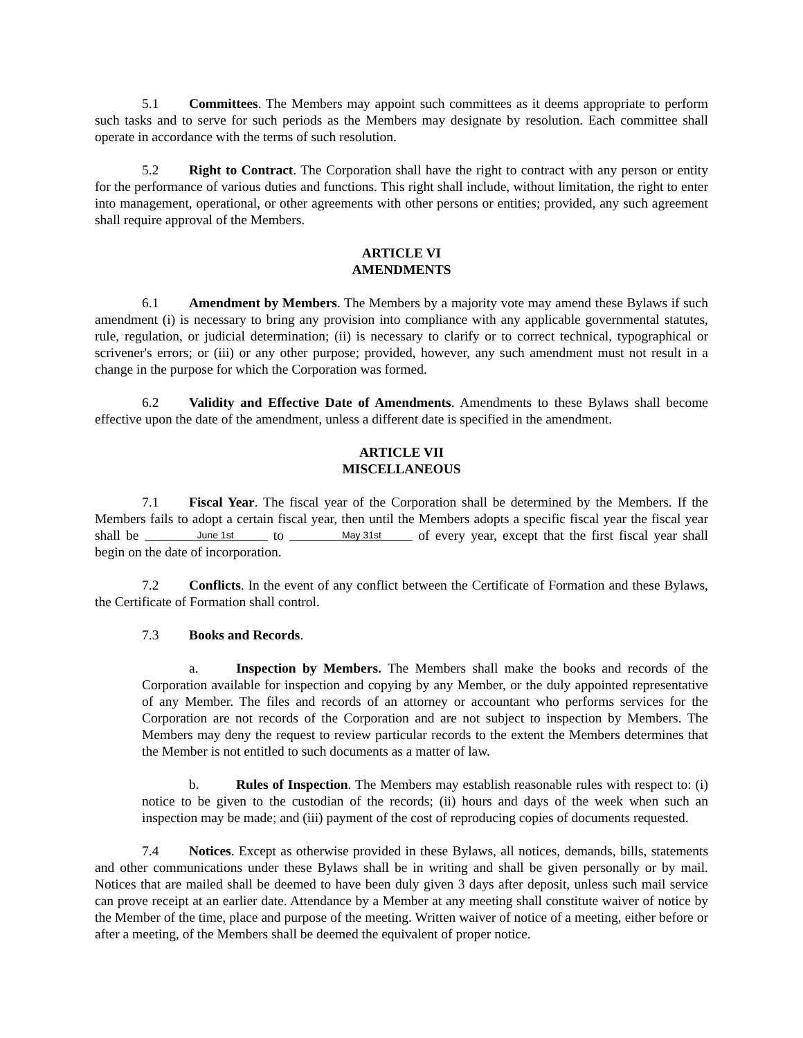5.1 Committees. The Members may appoint such committees as it deems appropriate to perform such tasks and to serve for such periods as the Members may designate by resolution. Each committee shall operate in accordance with the terms of such resolution.
5.2 Right to Contract. The Corporation shall have the right to contract with any person or entity for the performance of various duties and functions. This right shall include, without limitation, the right to enter into management, operational, or other agreements with other persons or entities; provided, any such agreement shall require approval of the Members.
ARTICLE VI
AMENDMENTS
6.1 Amendment by Members. The Members by a majority vote may amend these Bylaws if such amendment (i) is necessary to bring any provision into compliance with any applicable governmental statutes, rule, regulation, or judicial determination; (ii) is necessary to clarify or to correct technical, typographical or scrivener's errors; or (iii) or any other purpose; provided, however, any such amendment must not result in a change in the purpose for which the Corporation was formed.
6.2 Validity and Effective Date of Amendments. Amendments to these Bylaws shall become effective upon the date of the amendment, unless a different date is specified in the amendment.
ARTICLE VII
MISCELLANEOUS
7.1 Fiscal Year. The fiscal year of the Corporation shall be determined by the Members. If the Members fails to adopt a certain fiscal year, then until the Members adopts a specific fiscal year the fiscal year shall be June 1st to May 31st of every year, except that the first fiscal year shall begin on the date of incorporation.
7.2 Conflicts. In the event of any conflict between the Certificate of Formation and these Bylaws, the Certificate of Formation shall control.
7.3 Books and Records.
a. Inspection by Members. The Members shall make the books and records of the Corporation available for inspection and copying by any Member, or the duly appointed representative of any Member. The files and records of an attorney or accountant who performs services for the Corporation are not records of the Corporation and are not subject to inspection by Members. The Members may deny the request to review particular records to the extent the Members determines that the Member is not entitled to such documents as a matter of law.
b. Rules of Inspection. The Members may establish reasonable rules with respect to: (i) notice to be given to the custodian of the records; (ii) hours and days of the week when such an inspection may be made; and (iii) payment of the cost of reproducing copies of documents requested.
7.4 Notices. Except as otherwise provided in these Bylaws, all notices, demands, bills, statements and other communications under these Bylaws shall be in writing and shall be given personally or by mail. Notices that are mailed shall be deemed to have been duly given 3 days after deposit, unless such mail service can prove receipt at an earlier date. Attendance by a Member at any meeting shall constitute waiver of notice by the Member of the time, place and purpose of the meeting. Written waiver of notice of a meeting, either before or after a meeting, of the Members shall be deemed the equivalent of proper notice.